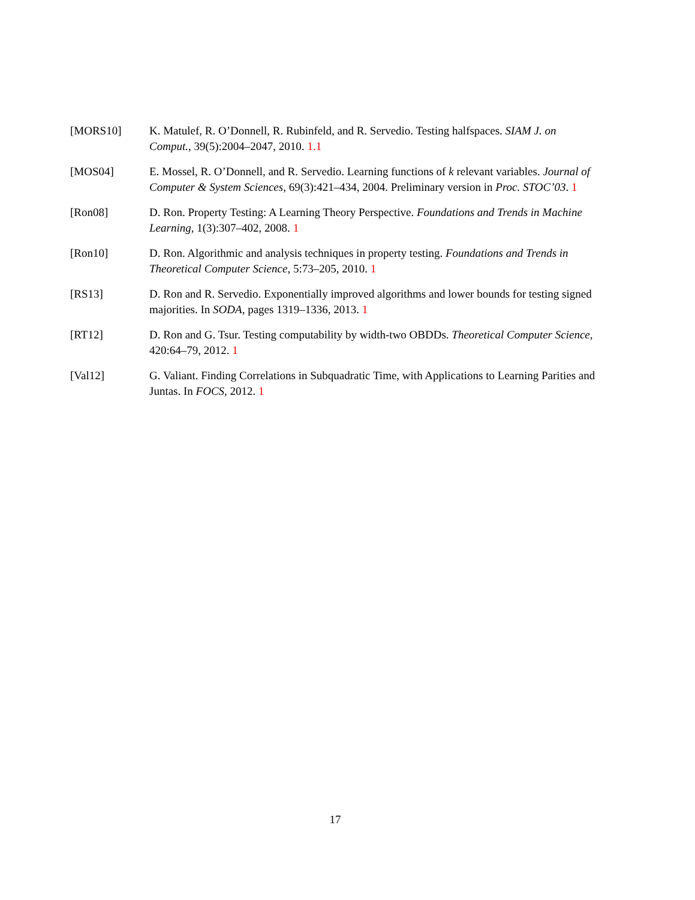[MORS10] K. Matulef, R. O’Donnell, R. Rubinfeld, and R. Servedio. Testing halfspaces. SIAM J. on Comput., 39(5):2004–2047, 2010. 1.1
[MOS04] E. Mossel, R. O’Donnell, and R. Servedio. Learning functions of k relevant variables. Journal of Computer & System Sciences, 69(3):421–434, 2004. Preliminary version in Proc. STOC’03. 1
[Ron08] D. Ron. Property Testing: A Learning Theory Perspective. Foundations and Trends in Machine Learning, 1(3):307–402, 2008. 1
[Ron10] D. Ron. Algorithmic and analysis techniques in property testing. Foundations and Trends in Theoretical Computer Science, 5:73–205, 2010. 1
[RS13] D. Ron and R. Servedio. Exponentially improved algorithms and lower bounds for testing signed majorities. In SODA, pages 1319–1336, 2013. 1
[RT12] D. Ron and G. Tsur. Testing computability by width-two OBDDs. Theoretical Computer Science, 420:64–79, 2012. 1
[Val12] G. Valiant. Finding Correlations in Subquadratic Time, with Applications to Learning Parities and Juntas. In FOCS, 2012. 1
17